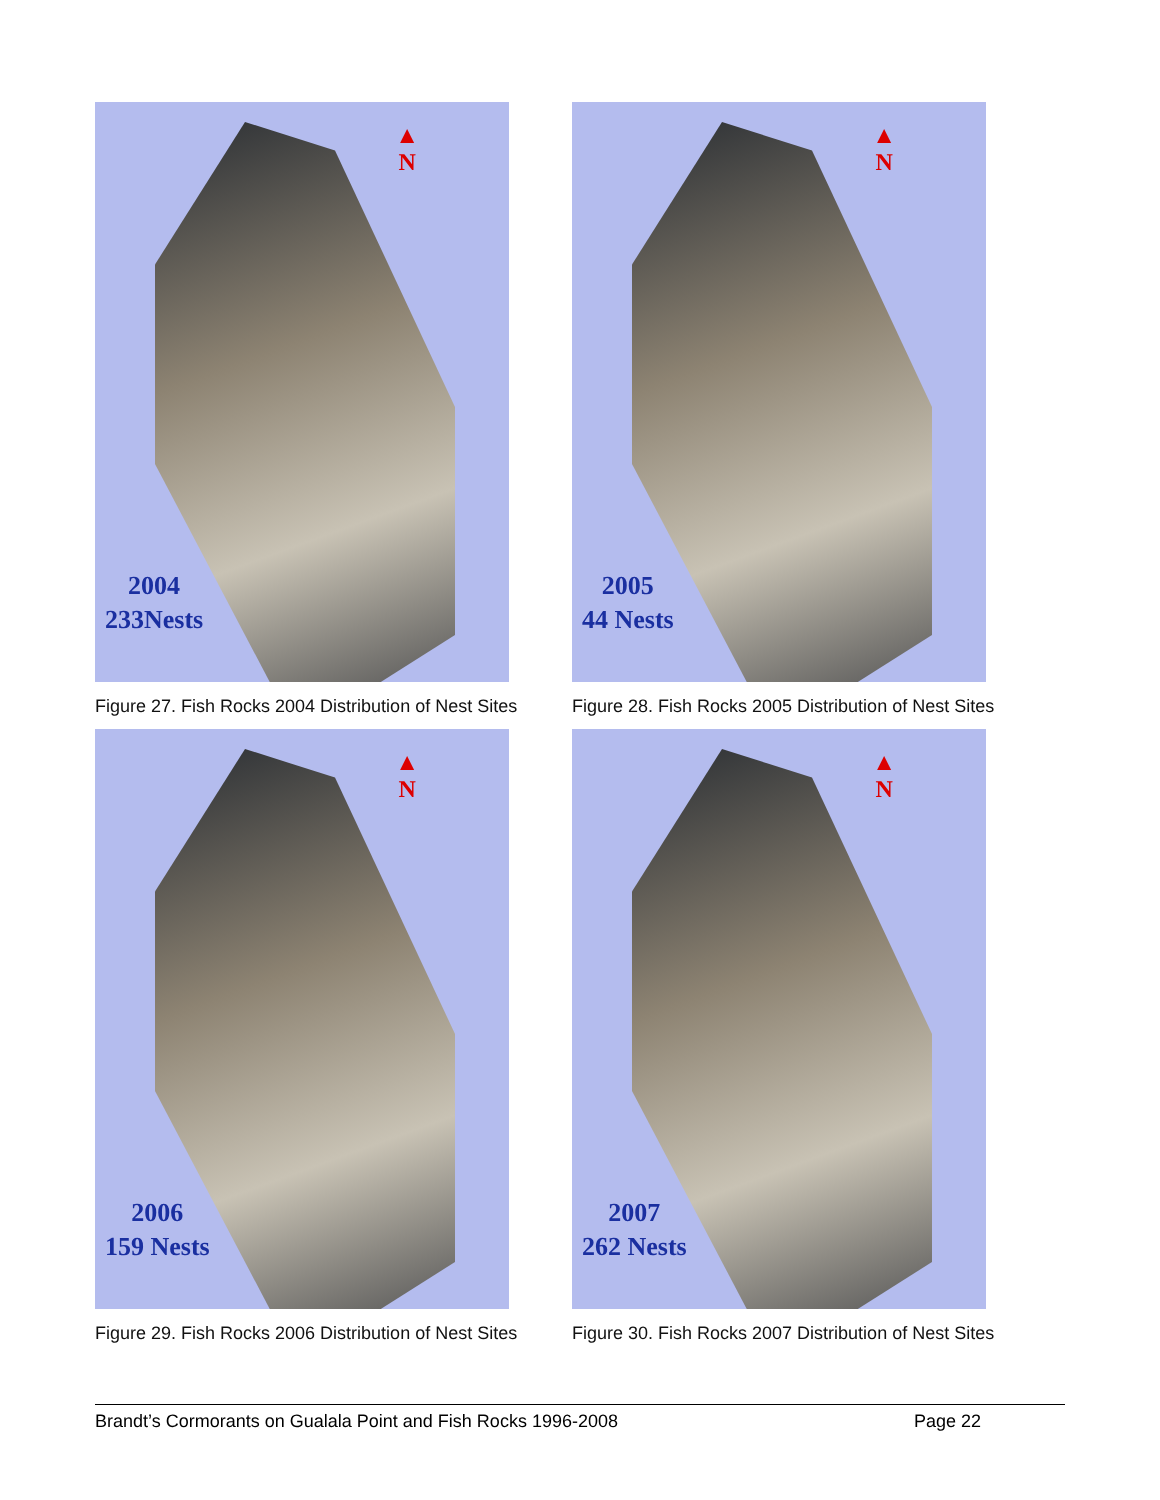▲
N
2004
233Nests
Figure 27. Fish Rocks 2004 Distribution of Nest Sites
▲
N
2005
44 Nests
Figure 28. Fish Rocks 2005 Distribution of Nest Sites
▲
N
2006
159 Nests
Figure 29. Fish Rocks 2006 Distribution of Nest Sites
▲
N
2007
262 Nests
Figure 30. Fish Rocks 2007 Distribution of Nest Sites
Brandt’s Cormorants on Gualala Point and Fish Rocks 1996-2008 Page 22